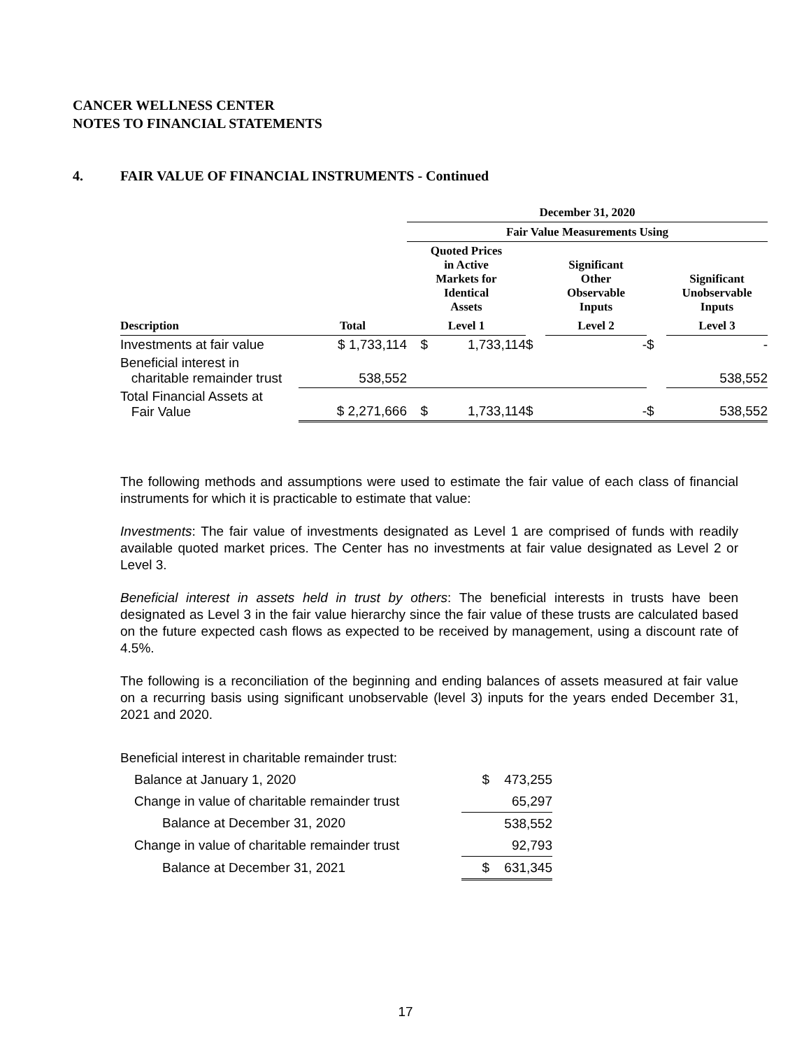CANCER WELLNESS CENTER
NOTES TO FINANCIAL STATEMENTS
4. FAIR VALUE OF FINANCIAL INSTRUMENTS - Continued
| | | December 31, 2020 | | | | | |
| --- | --- | --- | --- | --- | --- | --- | --- |
| | | Fair Value Measurements Using | | | | | |
| | | Quoted Prices in Active Markets for Identical Assets | | | Significant Other Observable Inputs | | Significant Unobservable Inputs |
| Description | Total | Level 1 | | | Level 2 | | Level 3 |
| Investments at fair value | $ 1,733,114 | $ | 1,733,114 | $ | - | $ | - |
| Beneficial interest in charitable remainder trust | 538,552 | | | | | | 538,552 |
| Total Financial Assets at Fair Value | $ 2,271,666 | $ | 1,733,114 | $ | - | $ | 538,552 |
The following methods and assumptions were used to estimate the fair value of each class of financial instruments for which it is practicable to estimate that value:
Investments: The fair value of investments designated as Level 1 are comprised of funds with readily available quoted market prices. The Center has no investments at fair value designated as Level 2 or Level 3.
Beneficial interest in assets held in trust by others: The beneficial interests in trusts have been designated as Level 3 in the fair value hierarchy since the fair value of these trusts are calculated based on the future expected cash flows as expected to be received by management, using a discount rate of 4.5%.
The following is a reconciliation of the beginning and ending balances of assets measured at fair value on a recurring basis using significant unobservable (level 3) inputs for the years ended December 31, 2021 and 2020.
| Beneficial interest in charitable remainder trust: | | |
| Balance at January 1, 2020 | $ | 473,255 |
| Change in value of charitable remainder trust | | 65,297 |
| Balance at December 31, 2020 | | 538,552 |
| Change in value of charitable remainder trust | | 92,793 |
| Balance at December 31, 2021 | $ | 631,345 |
17